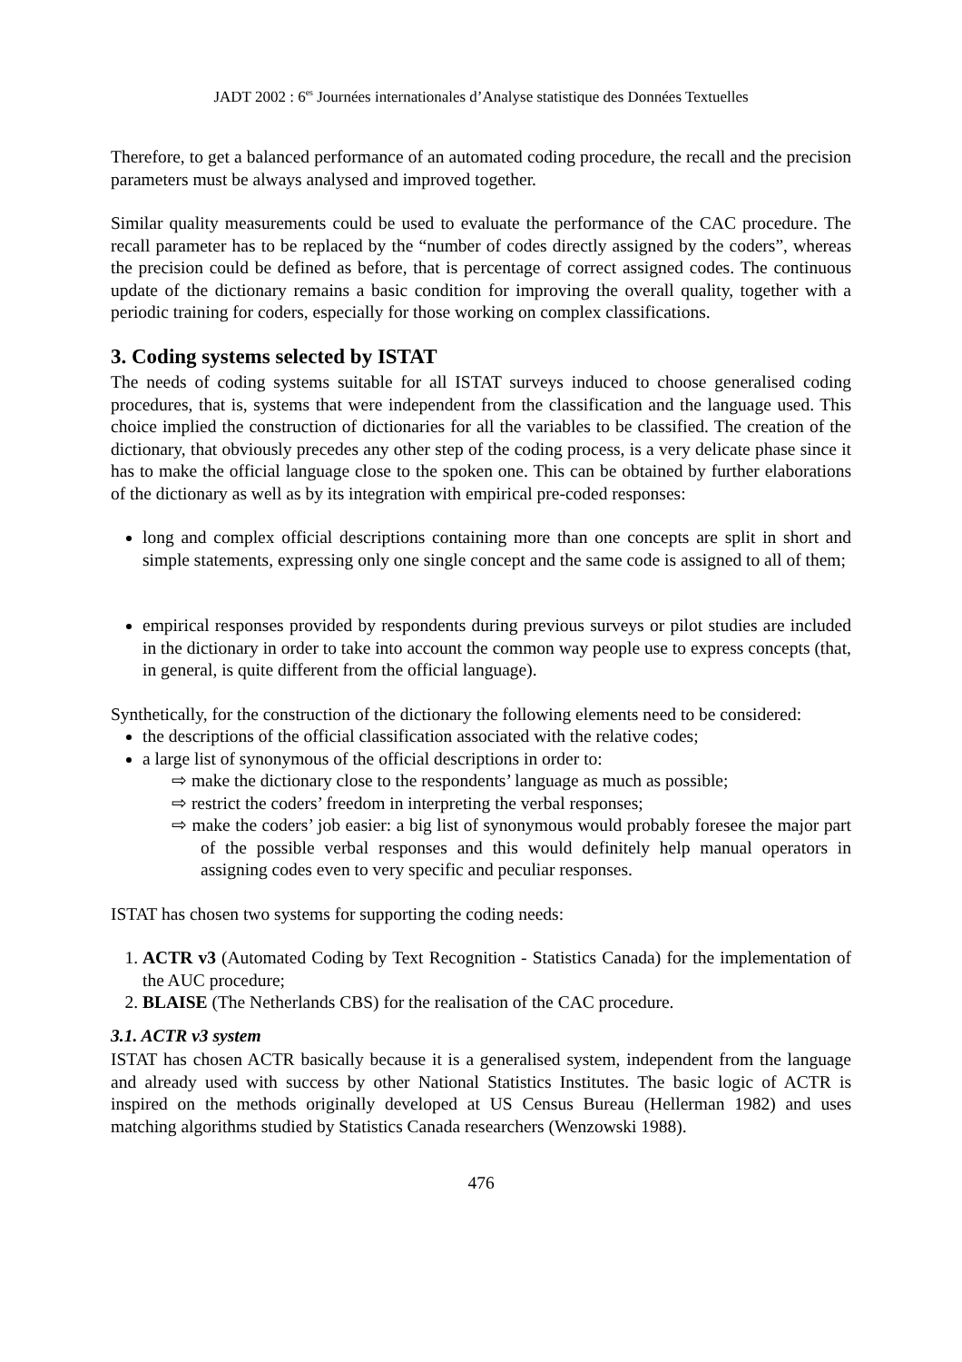JADT 2002 : 6<sup>es</sup> Journées internationales d’Analyse statistique des Données Textuelles
Therefore, to get a balanced performance of an automated coding procedure, the recall and the precision parameters must be always analysed and improved together.
Similar quality measurements could be used to evaluate the performance of the CAC procedure. The recall parameter has to be replaced by the “number of codes directly assigned by the coders”, whereas the precision could be defined as before, that is percentage of correct assigned codes. The continuous update of the dictionary remains a basic condition for improving the overall quality, together with a periodic training for coders, especially for those working on complex classifications.
3. Coding systems selected by ISTAT
The needs of coding systems suitable for all ISTAT surveys induced to choose generalised coding procedures, that is, systems that were independent from the classification and the language used. This choice implied the construction of dictionaries for all the variables to be classified. The creation of the dictionary, that obviously precedes any other step of the coding process, is a very delicate phase since it has to make the official language close to the spoken one. This can be obtained by further elaborations of the dictionary as well as by its integration with empirical pre-coded responses:
long and complex official descriptions containing more than one concepts are split in short and simple statements, expressing only one single concept and the same code is assigned to all of them;
empirical responses provided by respondents during previous surveys or pilot studies are included in the dictionary in order to take into account the common way people use to express concepts (that, in general, is quite different from the official language).
Synthetically, for the construction of the dictionary the following elements need to be considered:
the descriptions of the official classification associated with the relative codes;
a large list of synonymous of the official descriptions in order to:
⇨ make the dictionary close to the respondents’ language as much as possible;
⇨ restrict the coders’ freedom in interpreting the verbal responses;
⇨ make the coders’ job easier: a big list of synonymous would probably foresee the major part of the possible verbal responses and this would definitely help manual operators in assigning codes even to very specific and peculiar responses.
ISTAT has chosen two systems for supporting the coding needs:
1. ACTR v3 (Automated Coding by Text Recognition - Statistics Canada) for the implementation of the AUC procedure;
2. BLAISE (The Netherlands CBS) for the realisation of the CAC procedure.
3.1. ACTR v3 system
ISTAT has chosen ACTR basically because it is a generalised system, independent from the language and already used with success by other National Statistics Institutes. The basic logic of ACTR is inspired on the methods originally developed at US Census Bureau (Hellerman 1982) and uses matching algorithms studied by Statistics Canada researchers (Wenzowski 1988).
476